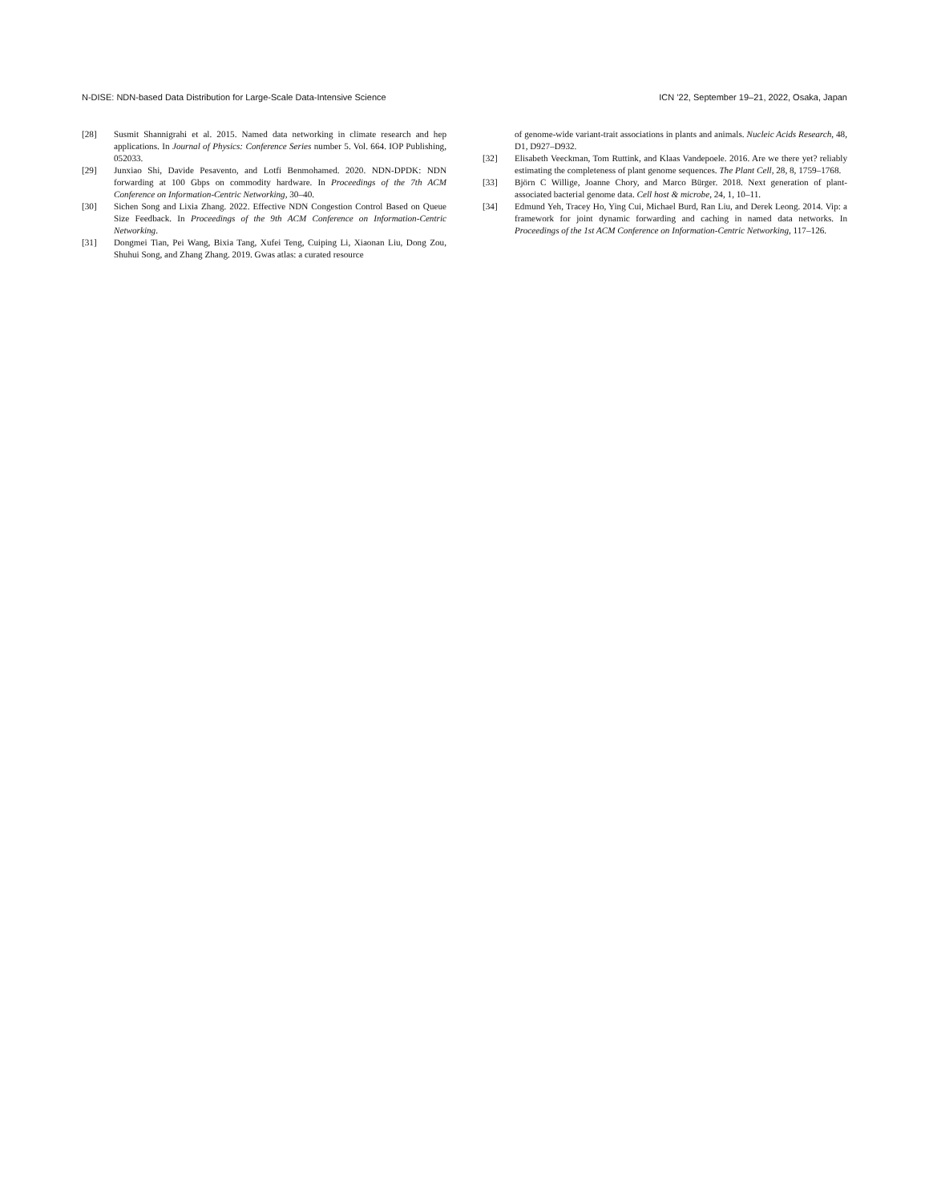N-DISE: NDN-based Data Distribution for Large-Scale Data-Intensive Science ICN ’22, September 19–21, 2022, Osaka, Japan
[28] Susmit Shannigrahi et al. 2015. Named data networking in climate research and hep applications. In Journal of Physics: Conference Series number 5. Vol. 664. IOP Publishing, 052033.
[29] Junxiao Shi, Davide Pesavento, and Lotfi Benmohamed. 2020. NDN-DPDK: NDN forwarding at 100 Gbps on commodity hardware. In Proceedings of the 7th ACM Conference on Information-Centric Networking, 30–40.
[30] Sichen Song and Lixia Zhang. 2022. Effective NDN Congestion Control Based on Queue Size Feedback. In Proceedings of the 9th ACM Conference on Information-Centric Networking.
[31] Dongmei Tian, Pei Wang, Bixia Tang, Xufei Teng, Cuiping Li, Xiaonan Liu, Dong Zou, Shuhui Song, and Zhang Zhang. 2019. Gwas atlas: a curated resource
of genome-wide variant-trait associations in plants and animals. Nucleic Acids Research, 48, D1, D927–D932.
[32] Elisabeth Veeckman, Tom Ruttink, and Klaas Vandepoele. 2016. Are we there yet? reliably estimating the completeness of plant genome sequences. The Plant Cell, 28, 8, 1759–1768.
[33] Björn C Willige, Joanne Chory, and Marco Bürger. 2018. Next generation of plant-associated bacterial genome data. Cell host & microbe, 24, 1, 10–11.
[34] Edmund Yeh, Tracey Ho, Ying Cui, Michael Burd, Ran Liu, and Derek Leong. 2014. Vip: a framework for joint dynamic forwarding and caching in named data networks. In Proceedings of the 1st ACM Conference on Information-Centric Networking, 117–126.